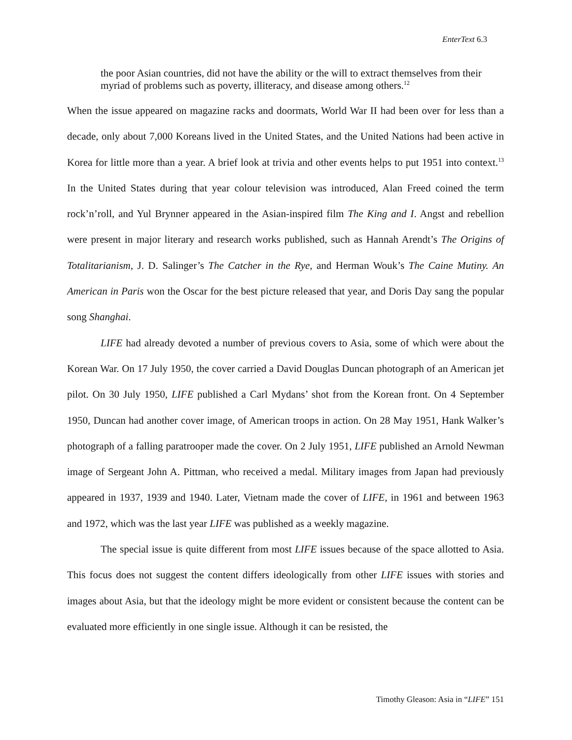EnterText 6.3
the poor Asian countries, did not have the ability or the will to extract themselves from their myriad of problems such as poverty, illiteracy, and disease among others.<sup>12</sup>
When the issue appeared on magazine racks and doormats, World War II had been over for less than a decade, only about 7,000 Koreans lived in the United States, and the United Nations had been active in Korea for little more than a year. A brief look at trivia and other events helps to put 1951 into context.<sup>13</sup> In the United States during that year colour television was introduced, Alan Freed coined the term rock’n’roll, and Yul Brynner appeared in the Asian-inspired film The King and I. Angst and rebellion were present in major literary and research works published, such as Hannah Arendt’s The Origins of Totalitarianism, J. D. Salinger’s The Catcher in the Rye, and Herman Wouk’s The Caine Mutiny. An American in Paris won the Oscar for the best picture released that year, and Doris Day sang the popular song Shanghai.
LIFE had already devoted a number of previous covers to Asia, some of which were about the Korean War. On 17 July 1950, the cover carried a David Douglas Duncan photograph of an American jet pilot. On 30 July 1950, LIFE published a Carl Mydans’ shot from the Korean front. On 4 September 1950, Duncan had another cover image, of American troops in action. On 28 May 1951, Hank Walker’s photograph of a falling paratrooper made the cover. On 2 July 1951, LIFE published an Arnold Newman image of Sergeant John A. Pittman, who received a medal. Military images from Japan had previously appeared in 1937, 1939 and 1940. Later, Vietnam made the cover of LIFE, in 1961 and between 1963 and 1972, which was the last year LIFE was published as a weekly magazine.
The special issue is quite different from most LIFE issues because of the space allotted to Asia. This focus does not suggest the content differs ideologically from other LIFE issues with stories and images about Asia, but that the ideology might be more evident or consistent because the content can be evaluated more efficiently in one single issue. Although it can be resisted, the
Timothy Gleason: Asia in “LIFE” 151